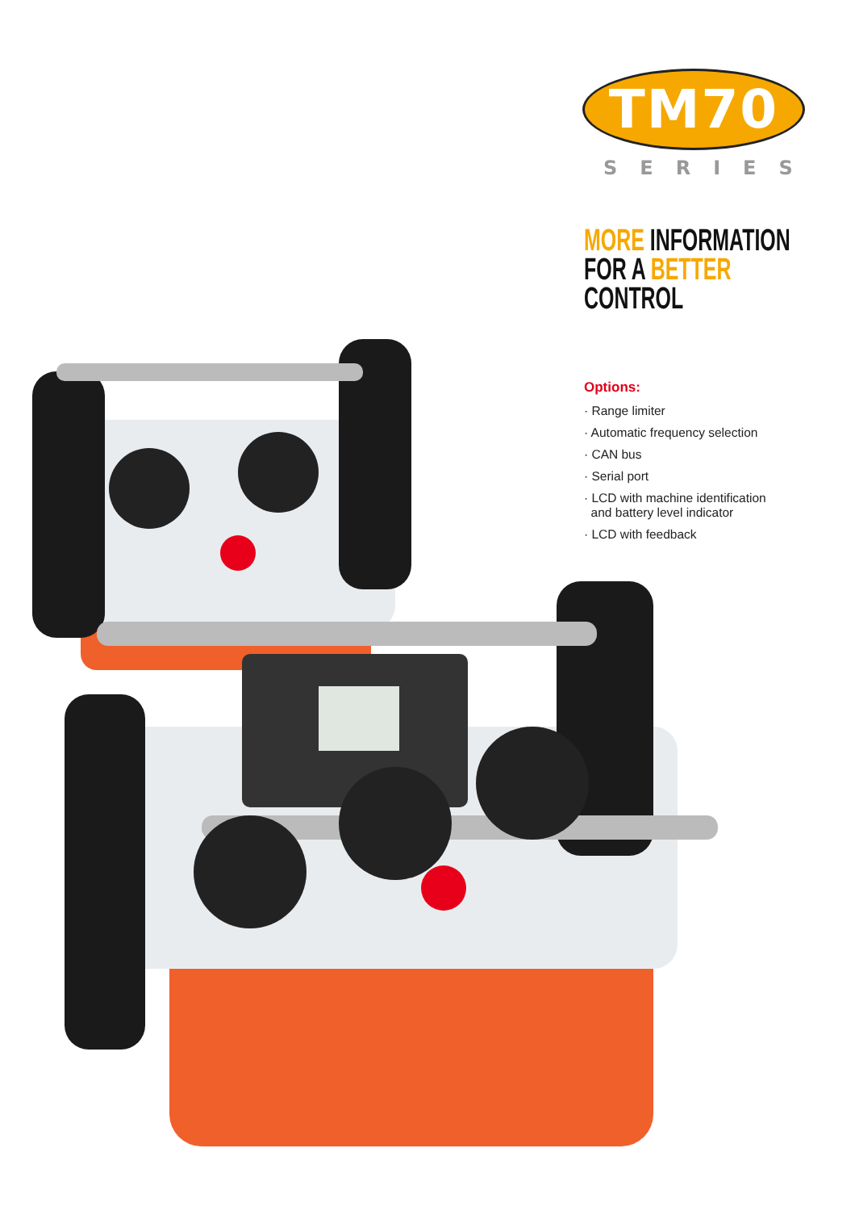TM70
SERIES
MORE INFORMATION
FOR A BETTER
CONTROL
Options:
· Range limiter
· Automatic frequency selection
· CAN bus
· Serial port
· LCD with machine identification
and battery level indicator
· LCD with feedback